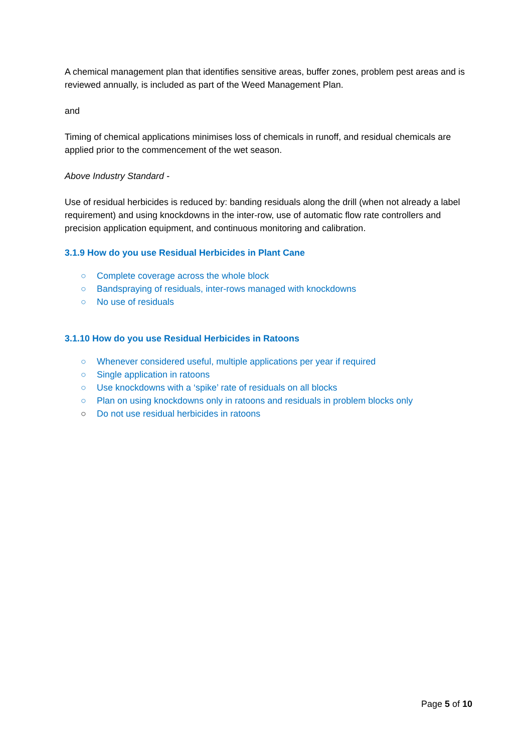A chemical management plan that identifies sensitive areas, buffer zones, problem pest areas and is reviewed annually, is included as part of the Weed Management Plan.
and
Timing of chemical applications minimises loss of chemicals in runoff, and residual chemicals are applied prior to the commencement of the wet season.
Above Industry Standard -
Use of residual herbicides is reduced by: banding residuals along the drill (when not already a label requirement) and using knockdowns in the inter-row, use of automatic flow rate controllers and precision application equipment, and continuous monitoring and calibration.
3.1.9 How do you use Residual Herbicides in Plant Cane
○ Complete coverage across the whole block
○ Bandspraying of residuals, inter-rows managed with knockdowns
○ No use of residuals
3.1.10 How do you use Residual Herbicides in Ratoons
○ Whenever considered useful, multiple applications per year if required
○ Single application in ratoons
○ Use knockdowns with a ‘spike’ rate of residuals on all blocks
○ Plan on using knockdowns only in ratoons and residuals in problem blocks only
○ Do not use residual herbicides in ratoons
Page 5 of 10